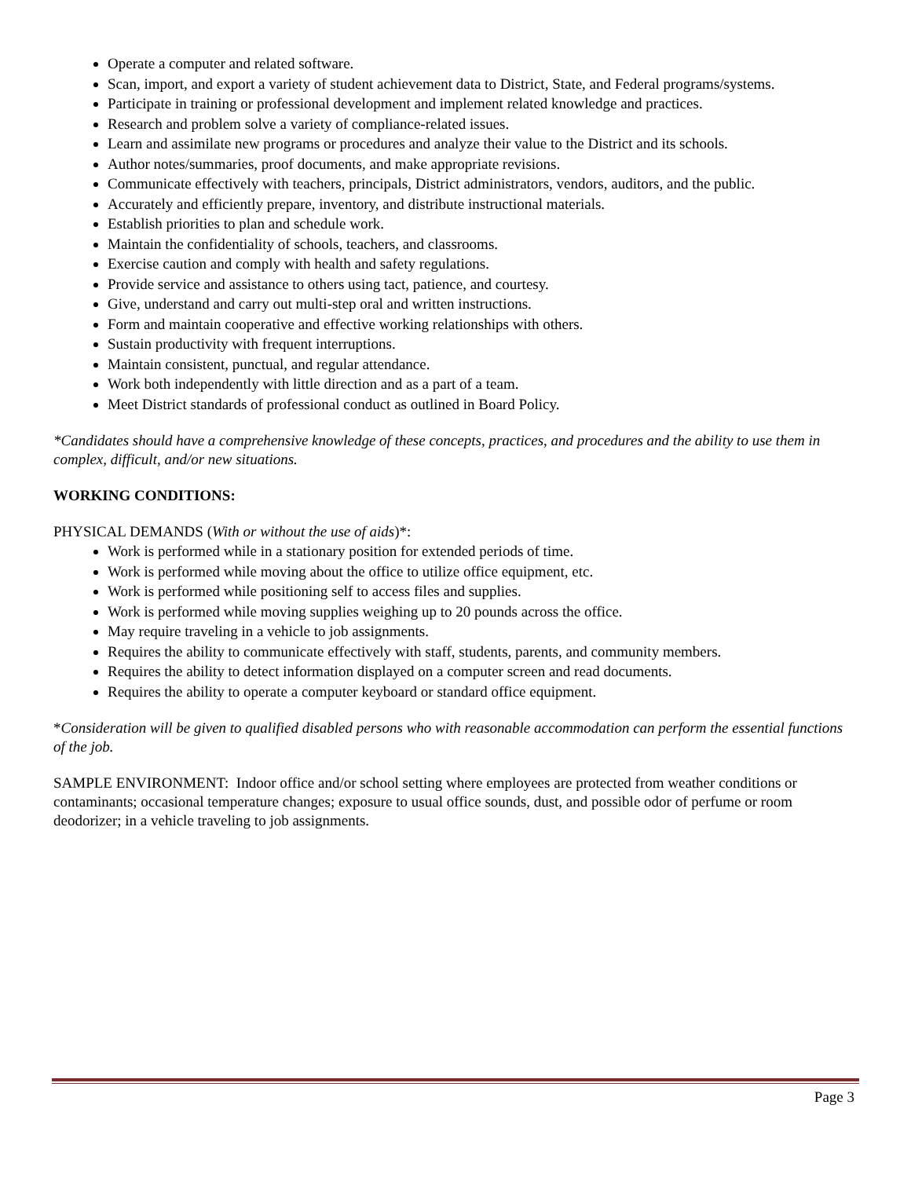Operate a computer and related software.
Scan, import, and export a variety of student achievement data to District, State, and Federal programs/systems.
Participate in training or professional development and implement related knowledge and practices.
Research and problem solve a variety of compliance-related issues.
Learn and assimilate new programs or procedures and analyze their value to the District and its schools.
Author notes/summaries, proof documents, and make appropriate revisions.
Communicate effectively with teachers, principals, District administrators, vendors, auditors, and the public.
Accurately and efficiently prepare, inventory, and distribute instructional materials.
Establish priorities to plan and schedule work.
Maintain the confidentiality of schools, teachers, and classrooms.
Exercise caution and comply with health and safety regulations.
Provide service and assistance to others using tact, patience, and courtesy.
Give, understand and carry out multi-step oral and written instructions.
Form and maintain cooperative and effective working relationships with others.
Sustain productivity with frequent interruptions.
Maintain consistent, punctual, and regular attendance.
Work both independently with little direction and as a part of a team.
Meet District standards of professional conduct as outlined in Board Policy.
*Candidates should have a comprehensive knowledge of these concepts, practices, and procedures and the ability to use them in complex, difficult, and/or new situations.
WORKING CONDITIONS:
PHYSICAL DEMANDS (With or without the use of aids)*:
Work is performed while in a stationary position for extended periods of time.
Work is performed while moving about the office to utilize office equipment, etc.
Work is performed while positioning self to access files and supplies.
Work is performed while moving supplies weighing up to 20 pounds across the office.
May require traveling in a vehicle to job assignments.
Requires the ability to communicate effectively with staff, students, parents, and community members.
Requires the ability to detect information displayed on a computer screen and read documents.
Requires the ability to operate a computer keyboard or standard office equipment.
*Consideration will be given to qualified disabled persons who with reasonable accommodation can perform the essential functions of the job.
SAMPLE ENVIRONMENT: Indoor office and/or school setting where employees are protected from weather conditions or contaminants; occasional temperature changes; exposure to usual office sounds, dust, and possible odor of perfume or room deodorizer; in a vehicle traveling to job assignments.
Page 3